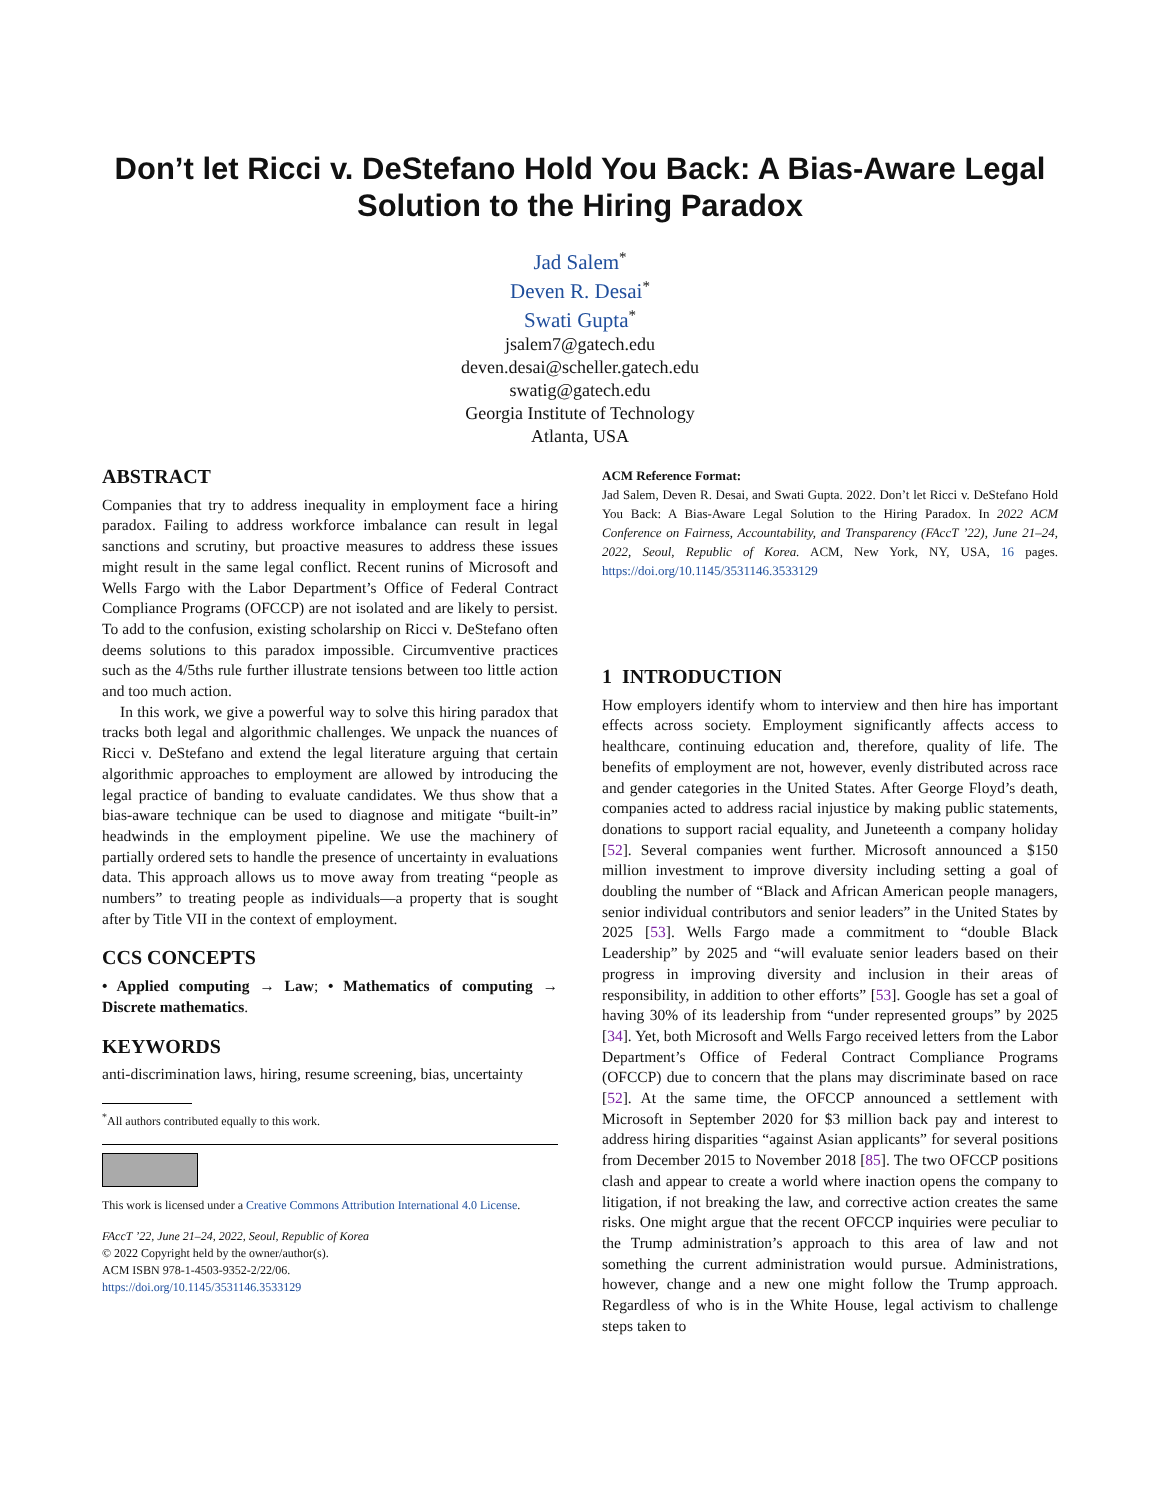Don’t let Ricci v. DeStefano Hold You Back: A Bias-Aware Legal Solution to the Hiring Paradox
Jad Salem<sup>*</sup>
Deven R. Desai<sup>*</sup>
Swati Gupta<sup>*</sup>
jsalem7@gatech.edu
deven.desai@scheller.gatech.edu
swatig@gatech.edu
Georgia Institute of Technology
Atlanta, USA
ABSTRACT
Companies that try to address inequality in employment face a hiring paradox. Failing to address workforce imbalance can result in legal sanctions and scrutiny, but proactive measures to address these issues might result in the same legal conflict. Recent runins of Microsoft and Wells Fargo with the Labor Department’s Office of Federal Contract Compliance Programs (OFCCP) are not isolated and are likely to persist. To add to the confusion, existing scholarship on Ricci v. DeStefano often deems solutions to this paradox impossible. Circumventive practices such as the 4/5ths rule further illustrate tensions between too little action and too much action.
In this work, we give a powerful way to solve this hiring paradox that tracks both legal and algorithmic challenges. We unpack the nuances of Ricci v. DeStefano and extend the legal literature arguing that certain algorithmic approaches to employment are allowed by introducing the legal practice of banding to evaluate candidates. We thus show that a bias-aware technique can be used to diagnose and mitigate “built-in” headwinds in the employment pipeline. We use the machinery of partially ordered sets to handle the presence of uncertainty in evaluations data. This approach allows us to move away from treating “people as numbers” to treating people as individuals—a property that is sought after by Title VII in the context of employment.
CCS CONCEPTS
• Applied computing → Law; • Mathematics of computing → Discrete mathematics.
KEYWORDS
anti-discrimination laws, hiring, resume screening, bias, uncertainty
<sup>*</sup> All authors contributed equally to this work.
This work is licensed under a Creative Commons Attribution International 4.0 License.
FAccT ’22, June 21–24, 2022, Seoul, Republic of Korea
© 2022 Copyright held by the owner/author(s).
ACM ISBN 978-1-4503-9352-2/22/06.
https://doi.org/10.1145/3531146.3533129
ACM Reference Format:
Jad Salem, Deven R. Desai, and Swati Gupta. 2022. Don’t let Ricci v. DeStefano Hold You Back: A Bias-Aware Legal Solution to the Hiring Paradox. In 2022 ACM Conference on Fairness, Accountability, and Transparency (FAccT ’22), June 21–24, 2022, Seoul, Republic of Korea. ACM, New York, NY, USA, 16 pages. https://doi.org/10.1145/3531146.3533129
1 INTRODUCTION
How employers identify whom to interview and then hire has important effects across society. Employment significantly affects access to healthcare, continuing education and, therefore, quality of life. The benefits of employment are not, however, evenly distributed across race and gender categories in the United States. After George Floyd’s death, companies acted to address racial injustice by making public statements, donations to support racial equality, and Juneteenth a company holiday [52]. Several companies went further. Microsoft announced a $150 million investment to improve diversity including setting a goal of doubling the number of “Black and African American people managers, senior individual contributors and senior leaders” in the United States by 2025 [53]. Wells Fargo made a commitment to “double Black Leadership” by 2025 and “will evaluate senior leaders based on their progress in improving diversity and inclusion in their areas of responsibility, in addition to other efforts” [53]. Google has set a goal of having 30% of its leadership from “under represented groups” by 2025 [34]. Yet, both Microsoft and Wells Fargo received letters from the Labor Department’s Office of Federal Contract Compliance Programs (OFCCP) due to concern that the plans may discriminate based on race [52]. At the same time, the OFCCP announced a settlement with Microsoft in September 2020 for $3 million back pay and interest to address hiring disparities “against Asian applicants” for several positions from December 2015 to November 2018 [85]. The two OFCCP positions clash and appear to create a world where inaction opens the company to litigation, if not breaking the law, and corrective action creates the same risks. One might argue that the recent OFCCP inquiries were peculiar to the Trump administration’s approach to this area of law and not something the current administration would pursue. Administrations, however, change and a new one might follow the Trump approach. Regardless of who is in the White House, legal activism to challenge steps taken to